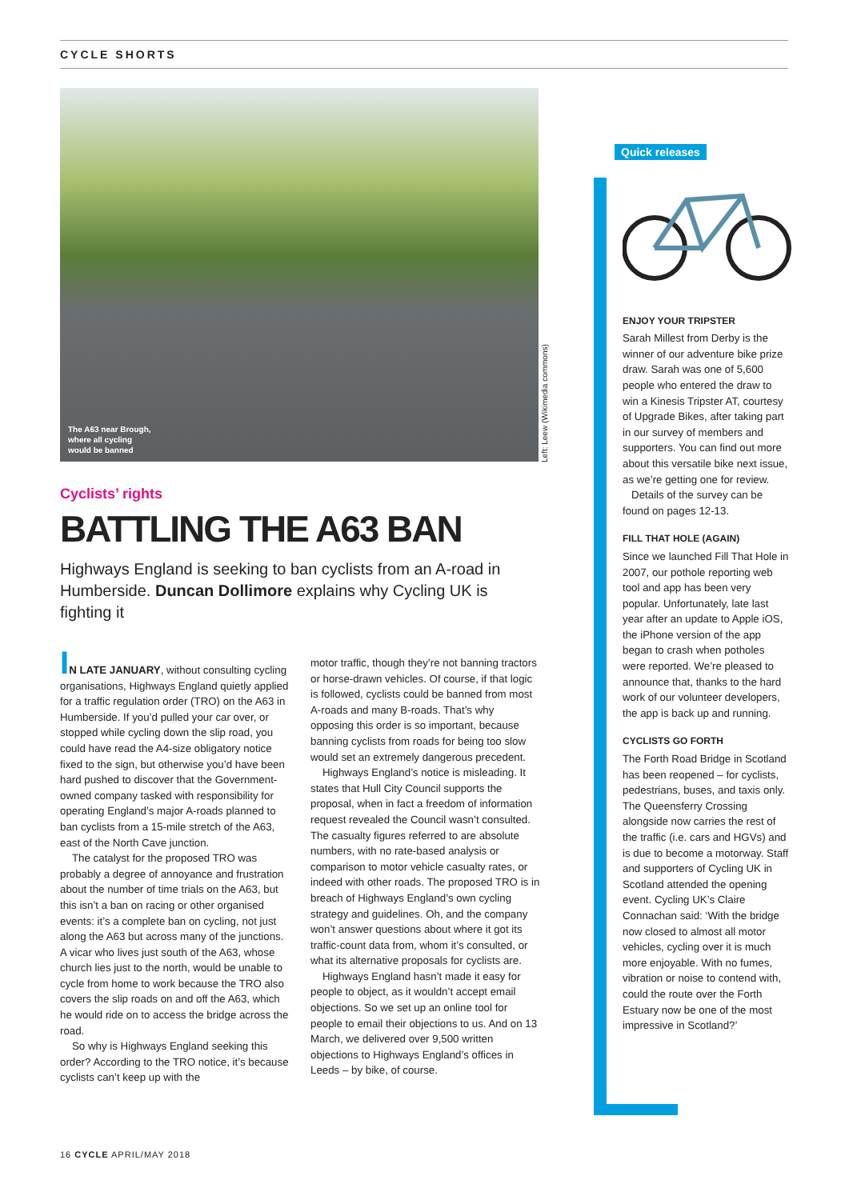CYCLE SHORTS
The A63 near Brough,
where all cycling
would be banned
Cyclists’ rights
BATTLING THE A63 BAN
Highways England is seeking to ban cyclists from an A-road in Humberside. Duncan Dollimore explains why Cycling UK is fighting it
IN LATE JANUARY, without consulting cycling organisations, Highways England quietly applied for a traffic regulation order (TRO) on the A63 in Humberside. If you’d pulled your car over, or stopped while cycling down the slip road, you could have read the A4-size obligatory notice fixed to the sign, but otherwise you’d have been hard pushed to discover that the Government-owned company tasked with responsibility for operating England’s major A-roads planned to ban cyclists from a 15-mile stretch of the A63, east of the North Cave junction.
The catalyst for the proposed TRO was probably a degree of annoyance and frustration about the number of time trials on the A63, but this isn’t a ban on racing or other organised events: it’s a complete ban on cycling, not just along the A63 but across many of the junctions. A vicar who lives just south of the A63, whose church lies just to the north, would be unable to cycle from home to work because the TRO also covers the slip roads on and off the A63, which he would ride on to access the bridge across the road.
So why is Highways England seeking this order? According to the TRO notice, it’s because cyclists can’t keep up with the
motor traffic, though they’re not banning tractors or horse-drawn vehicles. Of course, if that logic is followed, cyclists could be banned from most A-roads and many B-roads. That’s why opposing this order is so important, because banning cyclists from roads for being too slow would set an extremely dangerous precedent.
Highways England’s notice is misleading. It states that Hull City Council supports the proposal, when in fact a freedom of information request revealed the Council wasn’t consulted. The casualty figures referred to are absolute numbers, with no rate-based analysis or comparison to motor vehicle casualty rates, or indeed with other roads. The proposed TRO is in breach of Highways England’s own cycling strategy and guidelines. Oh, and the company won’t answer questions about where it got its traffic-count data from, whom it’s consulted, or what its alternative proposals for cyclists are.
Highways England hasn’t made it easy for people to object, as it wouldn’t accept email objections. So we set up an online tool for people to email their objections to us. And on 13 March, we delivered over 9,500 written objections to Highways England’s offices in Leeds – by bike, of course.
Left: Leew (Wikimedia commons)
Quick releases
ENJOY YOUR TRIPSTER
Sarah Millest from Derby is the winner of our adventure bike prize draw. Sarah was one of 5,600 people who entered the draw to win a Kinesis Tripster AT, courtesy of Upgrade Bikes, after taking part in our survey of members and supporters. You can find out more about this versatile bike next issue, as we’re getting one for review.
Details of the survey can be found on pages 12-13.
FILL THAT HOLE (AGAIN)
Since we launched Fill That Hole in 2007, our pothole reporting web tool and app has been very popular. Unfortunately, late last year after an update to Apple iOS, the iPhone version of the app began to crash when potholes were reported. We’re pleased to announce that, thanks to the hard work of our volunteer developers, the app is back up and running.
CYCLISTS GO FORTH
The Forth Road Bridge in Scotland has been reopened – for cyclists, pedestrians, buses, and taxis only. The Queensferry Crossing alongside now carries the rest of the traffic (i.e. cars and HGVs) and is due to become a motorway. Staff and supporters of Cycling UK in Scotland attended the opening event. Cycling UK’s Claire Connachan said: ‘With the bridge now closed to almost all motor vehicles, cycling over it is much more enjoyable. With no fumes, vibration or noise to contend with, could the route over the Forth Estuary now be one of the most impressive in Scotland?’
16 CYCLE APRIL/MAY 2018